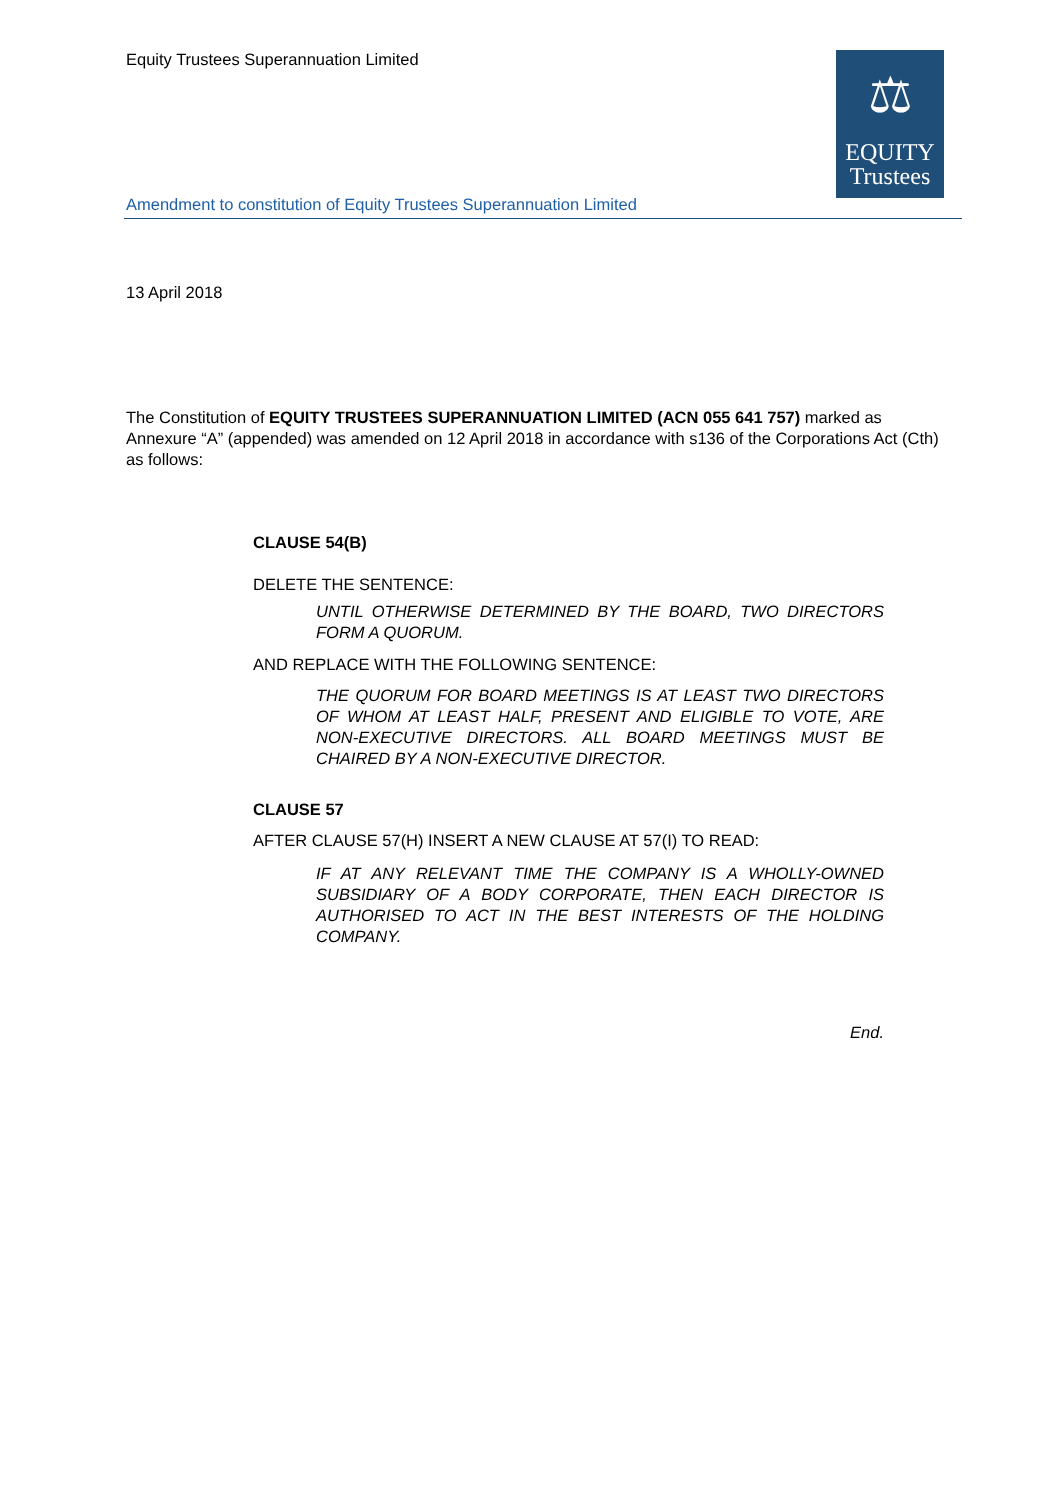Equity Trustees Superannuation Limited
⚖
EQUITY
Trustees
Amendment to constitution of Equity Trustees Superannuation Limited
13 April 2018
The Constitution of EQUITY TRUSTEES SUPERANNUATION LIMITED (ACN 055 641 757) marked as Annexure “A” (appended) was amended on 12 April 2018 in accordance with s136 of the Corporations Act (Cth) as follows:
CLAUSE 54(B)
DELETE THE SENTENCE:
UNTIL OTHERWISE DETERMINED BY THE BOARD, TWO DIRECTORS FORM A QUORUM.
AND REPLACE WITH THE FOLLOWING SENTENCE:
THE QUORUM FOR BOARD MEETINGS IS AT LEAST TWO DIRECTORS OF WHOM AT LEAST HALF, PRESENT AND ELIGIBLE TO VOTE, ARE NON-EXECUTIVE DIRECTORS. ALL BOARD MEETINGS MUST BE CHAIRED BY A NON-EXECUTIVE DIRECTOR.
CLAUSE 57
AFTER CLAUSE 57(H) INSERT A NEW CLAUSE AT 57(I) TO READ:
IF AT ANY RELEVANT TIME THE COMPANY IS A WHOLLY-OWNED SUBSIDIARY OF A BODY CORPORATE, THEN EACH DIRECTOR IS AUTHORISED TO ACT IN THE BEST INTERESTS OF THE HOLDING COMPANY.
End.